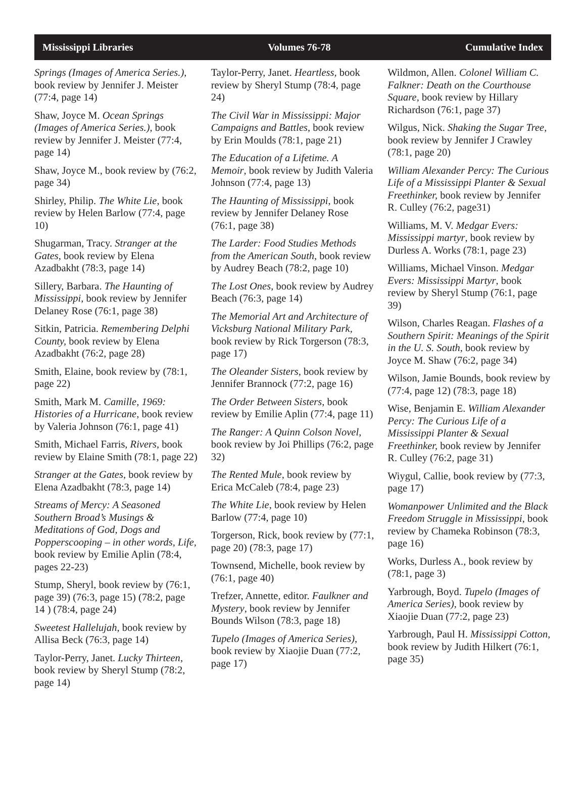Mississippi Libraries Volumes 76-78 Cumulative Index
Springs (Images of America Series.), book review by Jennifer J. Meister (77:4, page 14)
Shaw, Joyce M. Ocean Springs (Images of America Series.), book review by Jennifer J. Meister (77:4, page 14)
Shaw, Joyce M., book review by (76:2, page 34)
Shirley, Philip. The White Lie, book review by Helen Barlow (77:4, page 10)
Shugarman, Tracy. Stranger at the Gates, book review by Elena Azadbakht (78:3, page 14)
Sillery, Barbara. The Haunting of Mississippi, book review by Jennifer Delaney Rose (76:1, page 38)
Sitkin, Patricia. Remembering Delphi County, book review by Elena Azadbakht (76:2, page 28)
Smith, Elaine, book review by (78:1, page 22)
Smith, Mark M. Camille, 1969: Histories of a Hurricane, book review by Valeria Johnson (76:1, page 41)
Smith, Michael Farris, Rivers, book review by Elaine Smith (78:1, page 22)
Stranger at the Gates, book review by Elena Azadbakht (78:3, page 14)
Streams of Mercy: A Seasoned Southern Broad’s Musings & Meditations of God, Dogs and Popperscooping – in other words, Life, book review by Emilie Aplin (78:4, pages 22-23)
Stump, Sheryl, book review by (76:1, page 39) (76:3, page 15) (78:2, page 14 ) (78:4, page 24)
Sweetest Hallelujah, book review by Allisa Beck (76:3, page 14)
Taylor-Perry, Janet. Lucky Thirteen, book review by Sheryl Stump (78:2, page 14)
Taylor-Perry, Janet. Heartless, book review by Sheryl Stump (78:4, page 24)
The Civil War in Mississippi: Major Campaigns and Battles, book review by Erin Moulds (78:1, page 21)
The Education of a Lifetime. A Memoir, book review by Judith Valeria Johnson (77:4, page 13)
The Haunting of Mississippi, book review by Jennifer Delaney Rose (76:1, page 38)
The Larder: Food Studies Methods from the American South, book review by Audrey Beach (78:2, page 10)
The Lost Ones, book review by Audrey Beach (76:3, page 14)
The Memorial Art and Architecture of Vicksburg National Military Park, book review by Rick Torgerson (78:3, page 17)
The Oleander Sisters, book review by Jennifer Brannock (77:2, page 16)
The Order Between Sisters, book review by Emilie Aplin (77:4, page 11)
The Ranger: A Quinn Colson Novel, book review by Joi Phillips (76:2, page 32)
The Rented Mule, book review by Erica McCaleb (78:4, page 23)
The White Lie, book review by Helen Barlow (77:4, page 10)
Torgerson, Rick, book review by (77:1, page 20) (78:3, page 17)
Townsend, Michelle, book review by (76:1, page 40)
Trefzer, Annette, editor. Faulkner and Mystery, book review by Jennifer Bounds Wilson (78:3, page 18)
Tupelo (Images of America Series), book review by Xiaojie Duan (77:2, page 17)
Wildmon, Allen. Colonel William C. Falkner: Death on the Courthouse Square, book review by Hillary Richardson (76:1, page 37)
Wilgus, Nick. Shaking the Sugar Tree, book review by Jennifer J Crawley (78:1, page 20)
William Alexander Percy: The Curious Life of a Mississippi Planter & Sexual Freethinker, book review by Jennifer R. Culley (76:2, page31)
Williams, M. V. Medgar Evers: Mississippi martyr, book review by Durless A. Works (78:1, page 23)
Williams, Michael Vinson. Medgar Evers: Mississippi Martyr, book review by Sheryl Stump (76:1, page 39)
Wilson, Charles Reagan. Flashes of a Southern Spirit: Meanings of the Spirit in the U. S. South, book review by Joyce M. Shaw (76:2, page 34)
Wilson, Jamie Bounds, book review by (77:4, page 12) (78:3, page 18)
Wise, Benjamin E. William Alexander Percy: The Curious Life of a Mississippi Planter & Sexual Freethinker, book review by Jennifer R. Culley (76:2, page 31)
Wiygul, Callie, book review by (77:3, page 17)
Womanpower Unlimited and the Black Freedom Struggle in Mississippi, book review by Chameka Robinson (78:3, page 16)
Works, Durless A., book review by (78:1, page 3)
Yarbrough, Boyd. Tupelo (Images of America Series), book review by Xiaojie Duan (77:2, page 23)
Yarbrough, Paul H. Mississippi Cotton, book review by Judith Hilkert (76:1, page 35)